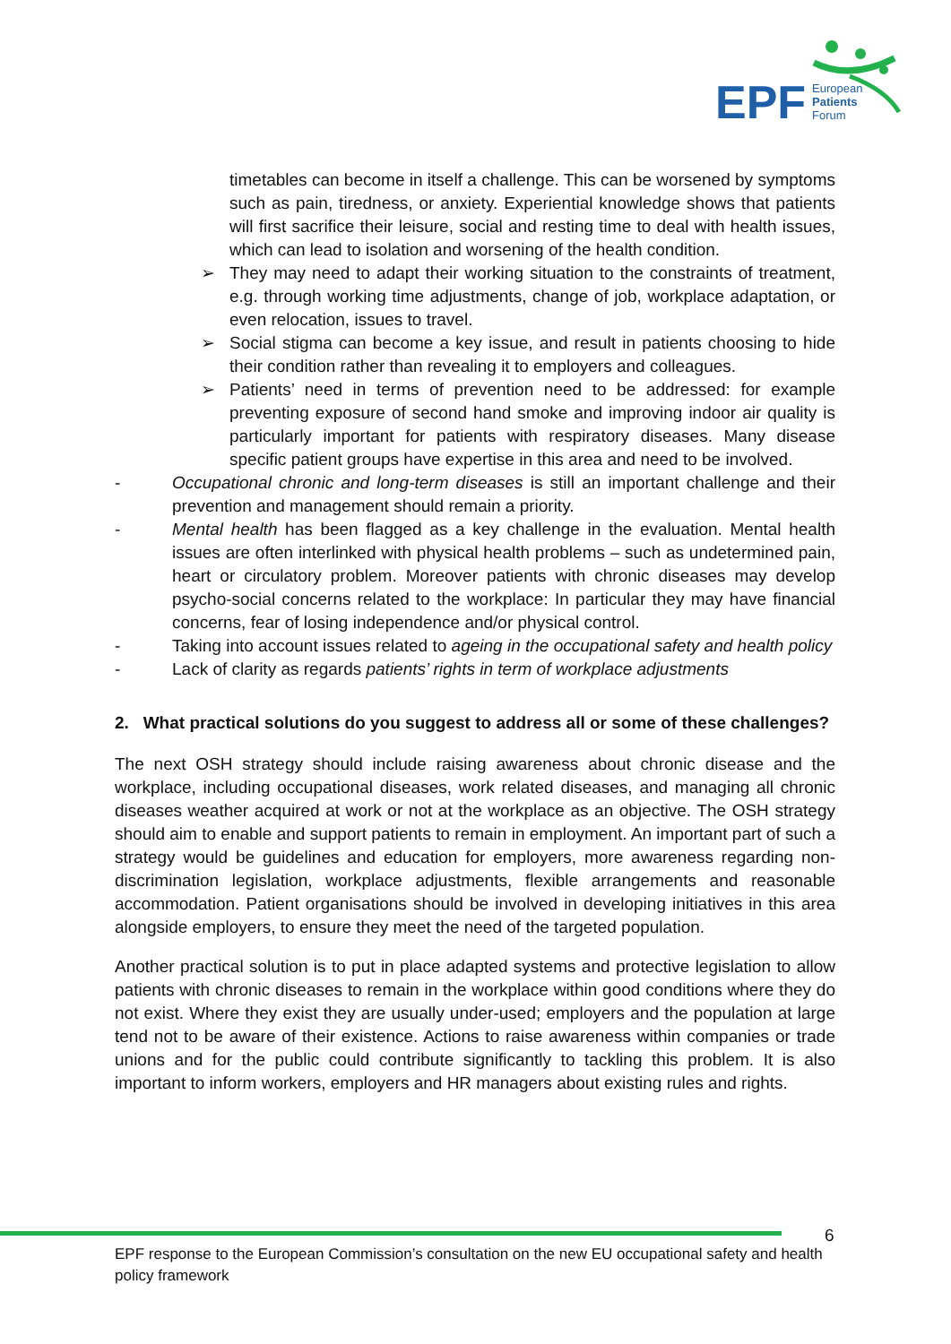EPF
European
Patients
Forum
timetables can become in itself a challenge. This can be worsened by symptoms such as pain, tiredness, or anxiety. Experiential knowledge shows that patients will first sacrifice their leisure, social and resting time to deal with health issues, which can lead to isolation and worsening of the health condition.
➢ They may need to adapt their working situation to the constraints of treatment, e.g. through working time adjustments, change of job, workplace adaptation, or even relocation, issues to travel.
➢ Social stigma can become a key issue, and result in patients choosing to hide their condition rather than revealing it to employers and colleagues.
➢ Patients’ need in terms of prevention need to be addressed: for example preventing exposure of second hand smoke and improving indoor air quality is particularly important for patients with respiratory diseases. Many disease specific patient groups have expertise in this area and need to be involved.
- Occupational chronic and long-term diseases is still an important challenge and their prevention and management should remain a priority.
- Mental health has been flagged as a key challenge in the evaluation. Mental health issues are often interlinked with physical health problems – such as undetermined pain, heart or circulatory problem. Moreover patients with chronic diseases may develop psycho-social concerns related to the workplace: In particular they may have financial concerns, fear of losing independence and/or physical control.
- Taking into account issues related to ageing in the occupational safety and health policy
- Lack of clarity as regards patients’ rights in term of workplace adjustments
2. What practical solutions do you suggest to address all or some of these challenges?
The next OSH strategy should include raising awareness about chronic disease and the workplace, including occupational diseases, work related diseases, and managing all chronic diseases weather acquired at work or not at the workplace as an objective. The OSH strategy should aim to enable and support patients to remain in employment. An important part of such a strategy would be guidelines and education for employers, more awareness regarding non-discrimination legislation, workplace adjustments, flexible arrangements and reasonable accommodation. Patient organisations should be involved in developing initiatives in this area alongside employers, to ensure they meet the need of the targeted population.
Another practical solution is to put in place adapted systems and protective legislation to allow patients with chronic diseases to remain in the workplace within good conditions where they do not exist. Where they exist they are usually under-used; employers and the population at large tend not to be aware of their existence. Actions to raise awareness within companies or trade unions and for the public could contribute significantly to tackling this problem. It is also important to inform workers, employers and HR managers about existing rules and rights.
6
EPF response to the European Commission’s consultation on the new EU occupational safety and health policy framework